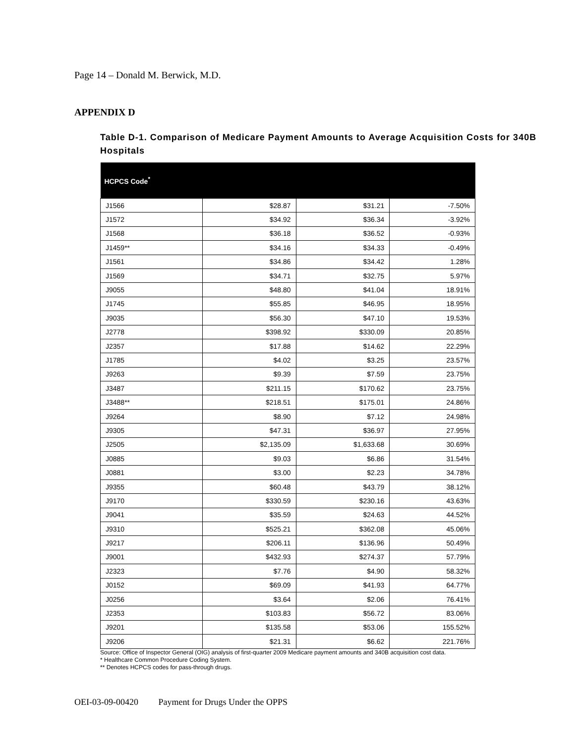Page 14 – Donald M. Berwick, M.D.
APPENDIX D
Table D-1. Comparison of Medicare Payment Amounts to Average Acquisition Costs for 340B Hospitals
| HCPCS Code<sup>*</sup> | | | |
| --- | --- | --- | --- |
| J1566 | $28.87 | $31.21 | -7.50% |
| J1572 | $34.92 | $36.34 | -3.92% |
| J1568 | $36.18 | $36.52 | -0.93% |
| J1459** | $34.16 | $34.33 | -0.49% |
| J1561 | $34.86 | $34.42 | 1.28% |
| J1569 | $34.71 | $32.75 | 5.97% |
| J9055 | $48.80 | $41.04 | 18.91% |
| J1745 | $55.85 | $46.95 | 18.95% |
| J9035 | $56.30 | $47.10 | 19.53% |
| J2778 | $398.92 | $330.09 | 20.85% |
| J2357 | $17.88 | $14.62 | 22.29% |
| J1785 | $4.02 | $3.25 | 23.57% |
| J9263 | $9.39 | $7.59 | 23.75% |
| J3487 | $211.15 | $170.62 | 23.75% |
| J3488** | $218.51 | $175.01 | 24.86% |
| J9264 | $8.90 | $7.12 | 24.98% |
| J9305 | $47.31 | $36.97 | 27.95% |
| J2505 | $2,135.09 | $1,633.68 | 30.69% |
| J0885 | $9.03 | $6.86 | 31.54% |
| J0881 | $3.00 | $2.23 | 34.78% |
| J9355 | $60.48 | $43.79 | 38.12% |
| J9170 | $330.59 | $230.16 | 43.63% |
| J9041 | $35.59 | $24.63 | 44.52% |
| J9310 | $525.21 | $362.08 | 45.06% |
| J9217 | $206.11 | $136.96 | 50.49% |
| J9001 | $432.93 | $274.37 | 57.79% |
| J2323 | $7.76 | $4.90 | 58.32% |
| J0152 | $69.09 | $41.93 | 64.77% |
| J0256 | $3.64 | $2.06 | 76.41% |
| J2353 | $103.83 | $56.72 | 83.06% |
| J9201 | $135.58 | $53.06 | 155.52% |
| J9206 | $21.31 | $6.62 | 221.76% |
Source: Office of Inspector General (OIG) analysis of first-quarter 2009 Medicare payment amounts and 340B acquisition cost data.
* Healthcare Common Procedure Coding System.
** Denotes HCPCS codes for pass-through drugs.
OEI-03-09-00420 Payment for Drugs Under the OPPS